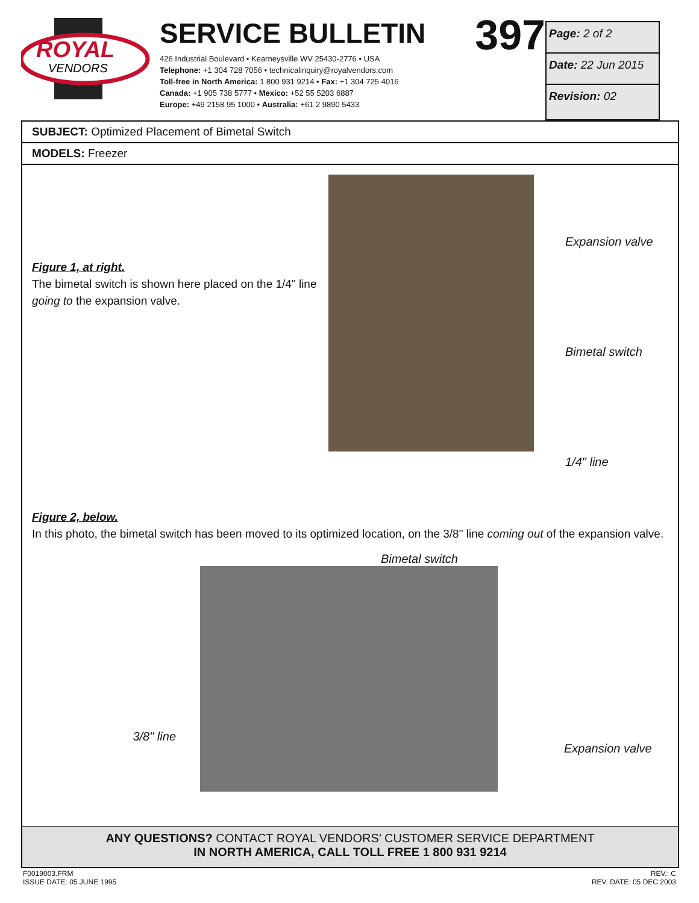ROYAL
VENDORS
SERVICE BULLETIN 397
426 Industrial Boulevard • Kearneysville WV 25430-2776 • USA
Telephone: +1 304 728 7056 • technicalinquiry@royalvendors.com
Toll-free in North America: 1 800 931 9214 • Fax: +1 304 725 4016
Canada: +1 905 738 5777 • Mexico: +52 55 5203 6887
Europe: +49 2158 95 1000 • Australia: +61 2 9890 5433
Page: 2 of 2
Date: 22 Jun 2015
Revision: 02
SUBJECT: Optimized Placement of Bimetal Switch
MODELS: Freezer
Figure 1, at right.
The bimetal switch is shown here placed on the 1/4" line going to the expansion valve.
Expansion valve
Bimetal switch
1/4" line
Figure 2, below.
In this photo, the bimetal switch has been moved to its optimized location, on the 3/8" line coming out of the expansion valve.
Bimetal switch
3/8" line
Expansion valve
ANY QUESTIONS? CONTACT ROYAL VENDORS’ CUSTOMER SERVICE DEPARTMENT
IN NORTH AMERICA, CALL TOLL FREE 1 800 931 9214
F0019003.FRM
ISSUE DATE: 05 JUNE 1995
REV.: C
REV. DATE: 05 DEC 2003